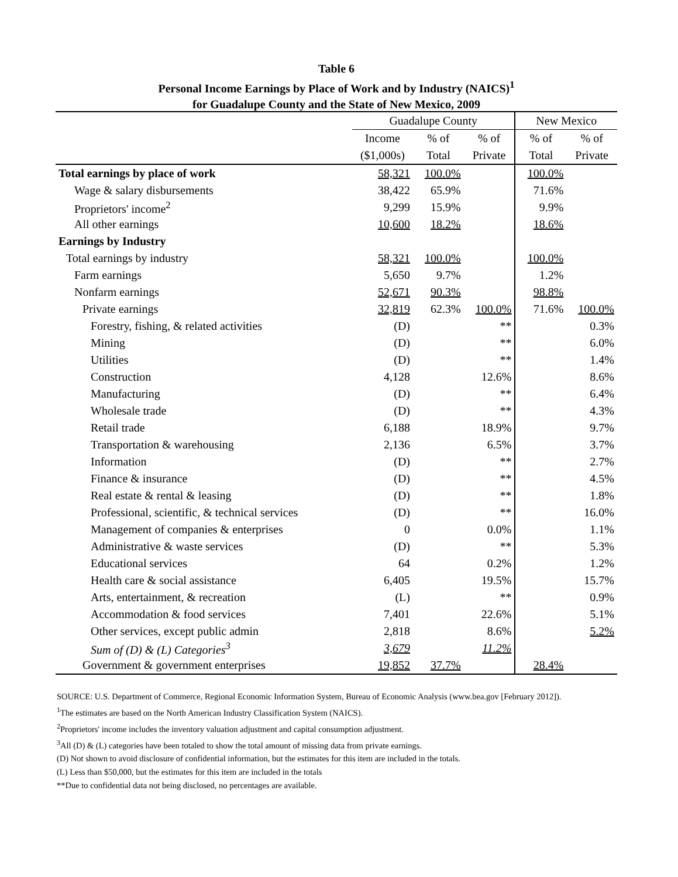Table 6
Personal Income Earnings by Place of Work and by Industry (NAICS)<sup>1</sup>
for Guadalupe County and the State of New Mexico, 2009
| | Guadalupe County | | | New Mexico | |
| --- | --- | --- | --- | --- | --- |
| | Income | % of | % of | % of | % of |
| | ($1,000s) | Total | Private | Total | Private |
| Total earnings by place of work | 58,321 | 100.0% | | 100.0% | |
| Wage & salary disbursements | 38,422 | 65.9% | | 71.6% | |
| Proprietors' income<sup>2</sup> | 9,299 | 15.9% | | 9.9% | |
| All other earnings | 10,600 | 18.2% | | 18.6% | |
| Earnings by Industry | | | | | |
| Total earnings by industry | 58,321 | 100.0% | | 100.0% | |
| Farm earnings | 5,650 | 9.7% | | 1.2% | |
| Nonfarm earnings | 52,671 | 90.3% | | 98.8% | |
| Private earnings | 32,819 | 62.3% | 100.0% | 71.6% | 100.0% |
| Forestry, fishing, & related activities | (D) | | ** | | 0.3% |
| Mining | (D) | | ** | | 6.0% |
| Utilities | (D) | | ** | | 1.4% |
| Construction | 4,128 | | 12.6% | | 8.6% |
| Manufacturing | (D) | | ** | | 6.4% |
| Wholesale trade | (D) | | ** | | 4.3% |
| Retail trade | 6,188 | | 18.9% | | 9.7% |
| Transportation & warehousing | 2,136 | | 6.5% | | 3.7% |
| Information | (D) | | ** | | 2.7% |
| Finance & insurance | (D) | | ** | | 4.5% |
| Real estate & rental & leasing | (D) | | ** | | 1.8% |
| Professional, scientific, & technical services | (D) | | ** | | 16.0% |
| Management of companies & enterprises | 0 | | 0.0% | | 1.1% |
| Administrative & waste services | (D) | | ** | | 5.3% |
| Educational services | 64 | | 0.2% | | 1.2% |
| Health care & social assistance | 6,405 | | 19.5% | | 15.7% |
| Arts, entertainment, & recreation | (L) | | ** | | 0.9% |
| Accommodation & food services | 7,401 | | 22.6% | | 5.1% |
| Other services, except public admin | 2,818 | | 8.6% | | 5.2% |
| Sum of (D) & (L) Categories<sup>3</sup> | 3,679 | | 11.2% | | |
| Government & government enterprises | 19,852 | 37.7% | | 28.4% | |
SOURCE: U.S. Department of Commerce, Regional Economic Information System, Bureau of Economic Analysis (www.bea.gov [February 2012]).
<sup>1</sup> The estimates are based on the North American Industry Classification System (NAICS).
<sup>2</sup> Proprietors' income includes the inventory valuation adjustment and capital consumption adjustment.
<sup>3</sup> All (D) & (L) categories have been totaled to show the total amount of missing data from private earnings.
(D) Not shown to avoid disclosure of confidential information, but the estimates for this item are included in the totals.
(L) Less than $50,000, but the estimates for this item are included in the totals
**Due to confidential data not being disclosed, no percentages are available.